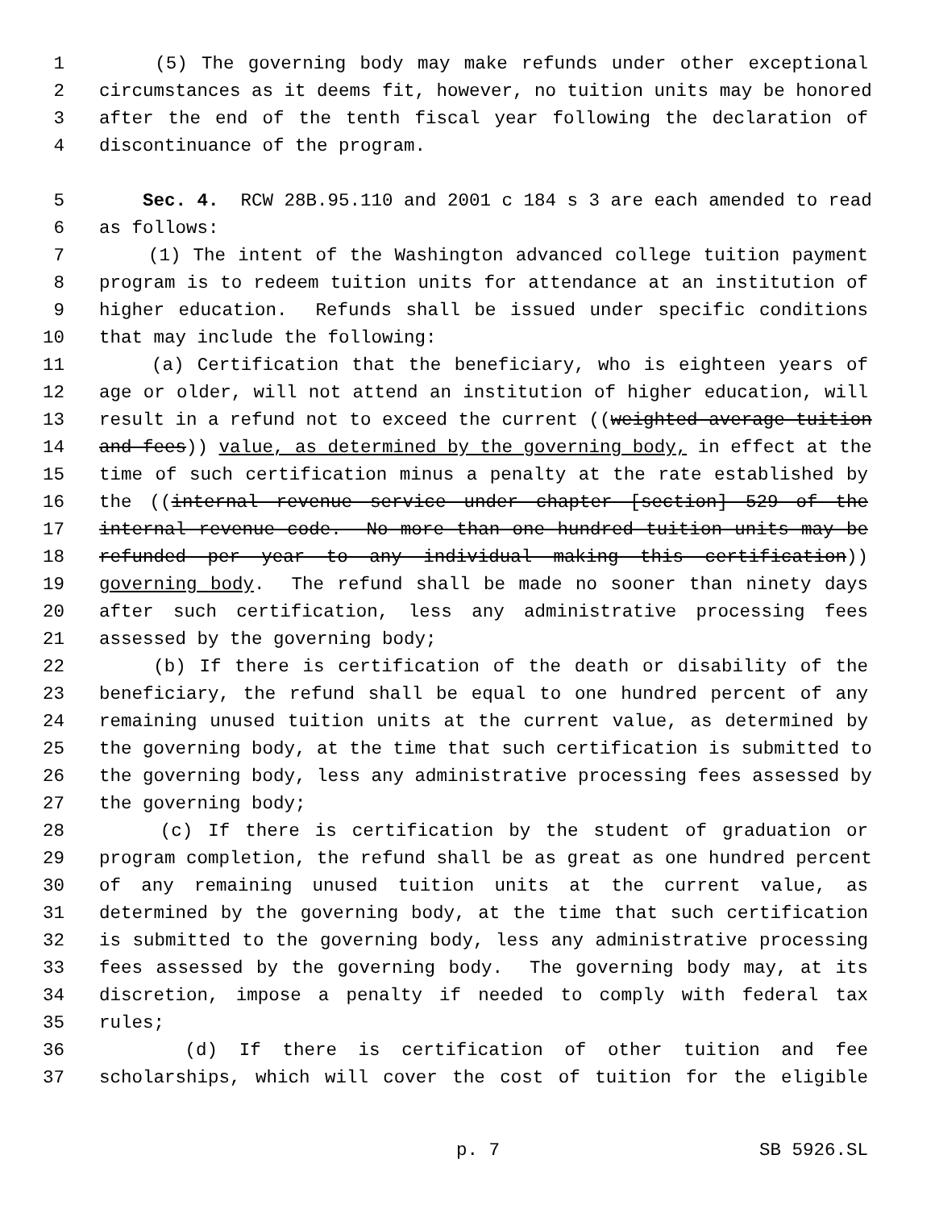1 (5) The governing body may make refunds under other exceptional
2 circumstances as it deems fit, however, no tuition units may be honored
3 after the end of the tenth fiscal year following the declaration of
4 discontinuance of the program.
5 Sec. 4. RCW 28B.95.110 and 2001 c 184 s 3 are each amended to read
6 as follows:
7 (1) The intent of the Washington advanced college tuition payment
8 program is to redeem tuition units for attendance at an institution of
9 higher education. Refunds shall be issued under specific conditions
10 that may include the following:
11 (a) Certification that the beneficiary, who is eighteen years of
12 age or older, will not attend an institution of higher education, will
13 result in a refund not to exceed the current ((weighted average tuition
14 and fees)) value, as determined by the governing body, in effect at the
15 time of such certification minus a penalty at the rate established by
16 the ((internal revenue service under chapter [section] 529 of the
17 internal revenue code. No more than one hundred tuition units may be
18 refunded per year to any individual making this certification))
19 governing body. The refund shall be made no sooner than ninety days
20 after such certification, less any administrative processing fees
21 assessed by the governing body;
22 (b) If there is certification of the death or disability of the
23 beneficiary, the refund shall be equal to one hundred percent of any
24 remaining unused tuition units at the current value, as determined by
25 the governing body, at the time that such certification is submitted to
26 the governing body, less any administrative processing fees assessed by
27 the governing body;
28 (c) If there is certification by the student of graduation or
29 program completion, the refund shall be as great as one hundred percent
30 of any remaining unused tuition units at the current value, as
31 determined by the governing body, at the time that such certification
32 is submitted to the governing body, less any administrative processing
33 fees assessed by the governing body. The governing body may, at its
34 discretion, impose a penalty if needed to comply with federal tax
35 rules;
36 (d) If there is certification of other tuition and fee
37 scholarships, which will cover the cost of tuition for the eligible
p. 7 SB 5926.SL